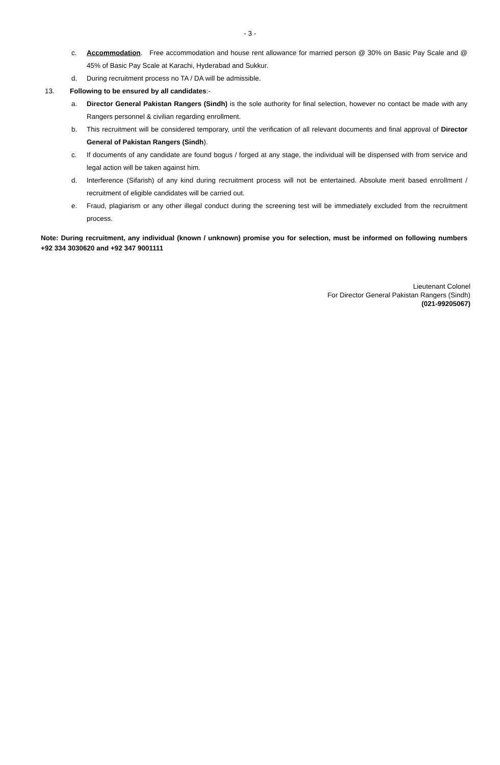- 3 -
c. Accommodation. Free accommodation and house rent allowance for married person @ 30% on Basic Pay Scale and @ 45% of Basic Pay Scale at Karachi, Hyderabad and Sukkur.
d. During recruitment process no TA / DA will be admissible.
13. Following to be ensured by all candidates:-
a. Director General Pakistan Rangers (Sindh) is the sole authority for final selection, however no contact be made with any Rangers personnel & civilian regarding enrollment.
b. This recruitment will be considered temporary, until the verification of all relevant documents and final approval of Director General of Pakistan Rangers (Sindh).
c. If documents of any candidate are found bogus / forged at any stage, the individual will be dispensed with from service and legal action will be taken against him.
d. Interference (Sifarish) of any kind during recruitment process will not be entertained. Absolute merit based enrollment / recruitment of eligible candidates will be carried out.
e. Fraud, plagiarism or any other illegal conduct during the screening test will be immediately excluded from the recruitment process.
Note: During recruitment, any individual (known / unknown) promise you for selection, must be informed on following numbers +92 334 3030620 and +92 347 9001111
Lieutenant Colonel
For Director General Pakistan Rangers (Sindh)
(021-99205067)